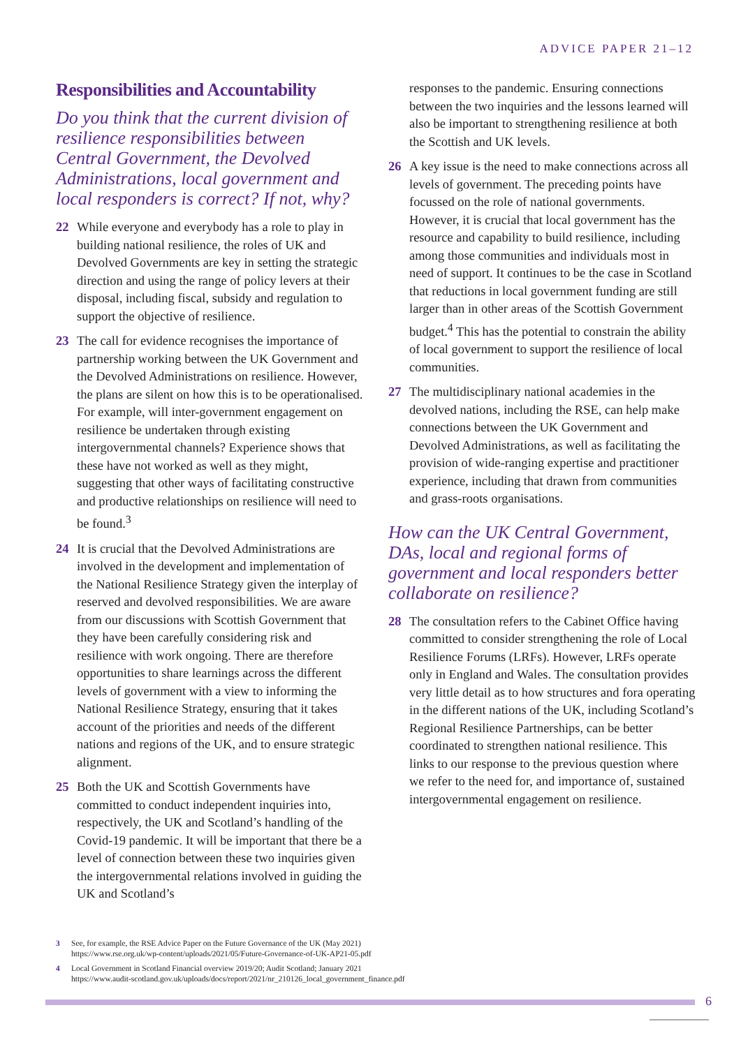ADVICE PAPER 21–12
Responsibilities and Accountability
Do you think that the current division of resilience responsibilities between Central Government, the Devolved Administrations, local government and local responders is correct? If not, why?
22 While everyone and everybody has a role to play in building national resilience, the roles of UK and Devolved Governments are key in setting the strategic direction and using the range of policy levers at their disposal, including fiscal, subsidy and regulation to support the objective of resilience.
23 The call for evidence recognises the importance of partnership working between the UK Government and the Devolved Administrations on resilience. However, the plans are silent on how this is to be operationalised. For example, will inter-government engagement on resilience be undertaken through existing intergovernmental channels? Experience shows that these have not worked as well as they might, suggesting that other ways of facilitating constructive and productive relationships on resilience will need to be found.<sup>3</sup>
24 It is crucial that the Devolved Administrations are involved in the development and implementation of the National Resilience Strategy given the interplay of reserved and devolved responsibilities. We are aware from our discussions with Scottish Government that they have been carefully considering risk and resilience with work ongoing. There are therefore opportunities to share learnings across the different levels of government with a view to informing the National Resilience Strategy, ensuring that it takes account of the priorities and needs of the different nations and regions of the UK, and to ensure strategic alignment.
25 Both the UK and Scottish Governments have committed to conduct independent inquiries into, respectively, the UK and Scotland’s handling of the Covid-19 pandemic. It will be important that there be a level of connection between these two inquiries given the intergovernmental relations involved in guiding the UK and Scotland’s
responses to the pandemic. Ensuring connections between the two inquiries and the lessons learned will also be important to strengthening resilience at both the Scottish and UK levels.
26 A key issue is the need to make connections across all levels of government. The preceding points have focussed on the role of national governments. However, it is crucial that local government has the resource and capability to build resilience, including among those communities and individuals most in need of support. It continues to be the case in Scotland that reductions in local government funding are still larger than in other areas of the Scottish Government budget.<sup>4</sup> This has the potential to constrain the ability of local government to support the resilience of local communities.
27 The multidisciplinary national academies in the devolved nations, including the RSE, can help make connections between the UK Government and Devolved Administrations, as well as facilitating the provision of wide-ranging expertise and practitioner experience, including that drawn from communities and grass-roots organisations.
How can the UK Central Government, DAs, local and regional forms of government and local responders better collaborate on resilience?
28 The consultation refers to the Cabinet Office having committed to consider strengthening the role of Local Resilience Forums (LRFs). However, LRFs operate only in England and Wales. The consultation provides very little detail as to how structures and fora operating in the different nations of the UK, including Scotland’s Regional Resilience Partnerships, can be better coordinated to strengthen national resilience. This links to our response to the previous question where we refer to the need for, and importance of, sustained intergovernmental engagement on resilience.
3 See, for example, the RSE Advice Paper on the Future Governance of the UK (May 2021)
https://www.rse.org.uk/wp-content/uploads/2021/05/Future-Governance-of-UK-AP21-05.pdf
4 Local Government in Scotland Financial overview 2019/20; Audit Scotland; January 2021
https://www.audit-scotland.gov.uk/uploads/docs/report/2021/nr_210126_local_government_finance.pdf
6